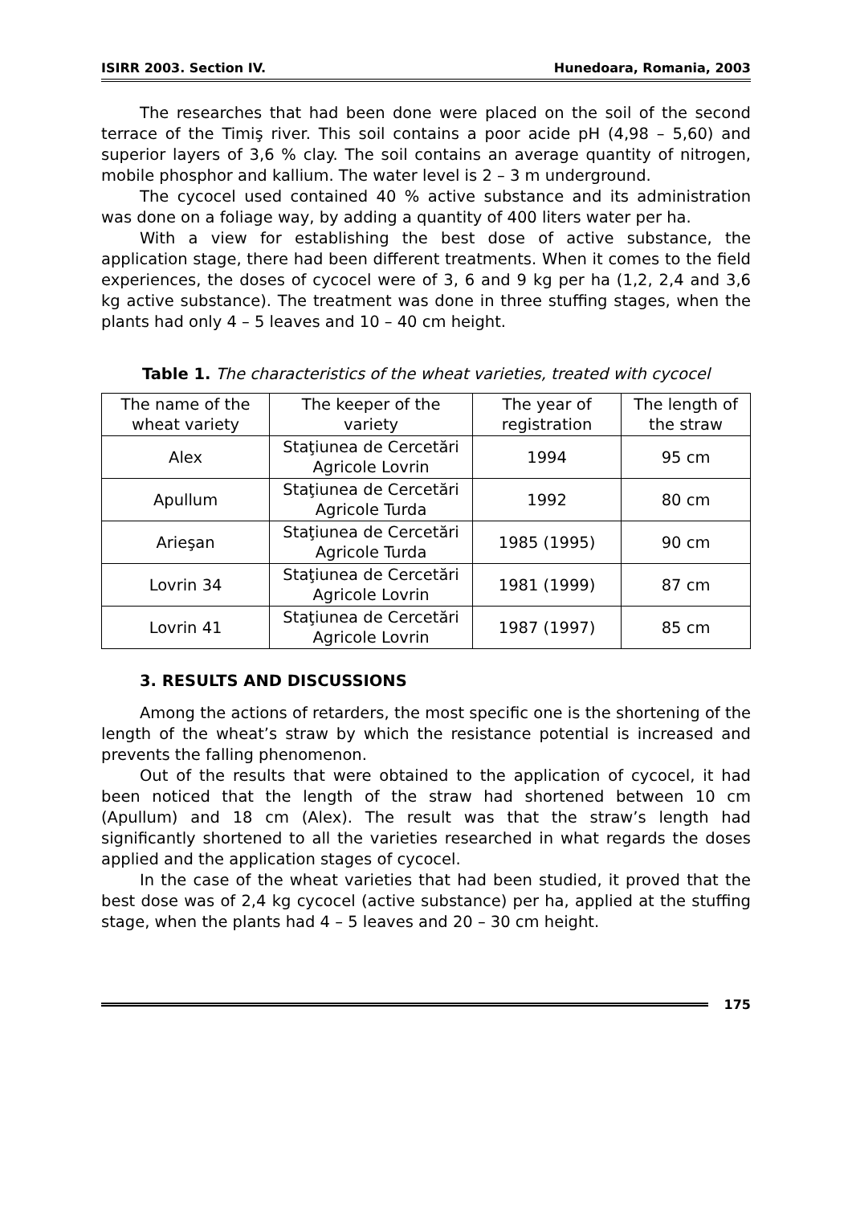ISIRR 2003. Section IV. Hunedoara, Romania, 2003
The researches that had been done were placed on the soil of the second terrace of the Timiş river. This soil contains a poor acide pH (4,98 – 5,60) and superior layers of 3,6 % clay. The soil contains an average quantity of nitrogen, mobile phosphor and kallium. The water level is 2 – 3 m underground.
The cycocel used contained 40 % active substance and its administration was done on a foliage way, by adding a quantity of 400 liters water per ha.
With a view for establishing the best dose of active substance, the application stage, there had been different treatments. When it comes to the field experiences, the doses of cycocel were of 3, 6 and 9 kg per ha (1,2, 2,4 and 3,6 kg active substance). The treatment was done in three stuffing stages, when the plants had only 4 – 5 leaves and 10 – 40 cm height.
Table 1. The characteristics of the wheat varieties, treated with cycocel
| The name of the wheat variety | The keeper of the variety | The year of registration | The length of the straw |
| --- | --- | --- | --- |
| Alex | Staţiunea de Cercetări Agricole Lovrin | 1994 | 95 cm |
| Apullum | Staţiunea de Cercetări Agricole Turda | 1992 | 80 cm |
| Arieşan | Staţiunea de Cercetări Agricole Turda | 1985 (1995) | 90 cm |
| Lovrin 34 | Staţiunea de Cercetări Agricole Lovrin | 1981 (1999) | 87 cm |
| Lovrin 41 | Staţiunea de Cercetări Agricole Lovrin | 1987 (1997) | 85 cm |
3. RESULTS AND DISCUSSIONS
Among the actions of retarders, the most specific one is the shortening of the length of the wheat’s straw by which the resistance potential is increased and prevents the falling phenomenon.
Out of the results that were obtained to the application of cycocel, it had been noticed that the length of the straw had shortened between 10 cm (Apullum) and 18 cm (Alex). The result was that the straw’s length had significantly shortened to all the varieties researched in what regards the doses applied and the application stages of cycocel.
In the case of the wheat varieties that had been studied, it proved that the best dose was of 2,4 kg cycocel (active substance) per ha, applied at the stuffing stage, when the plants had 4 – 5 leaves and 20 – 30 cm height.
175